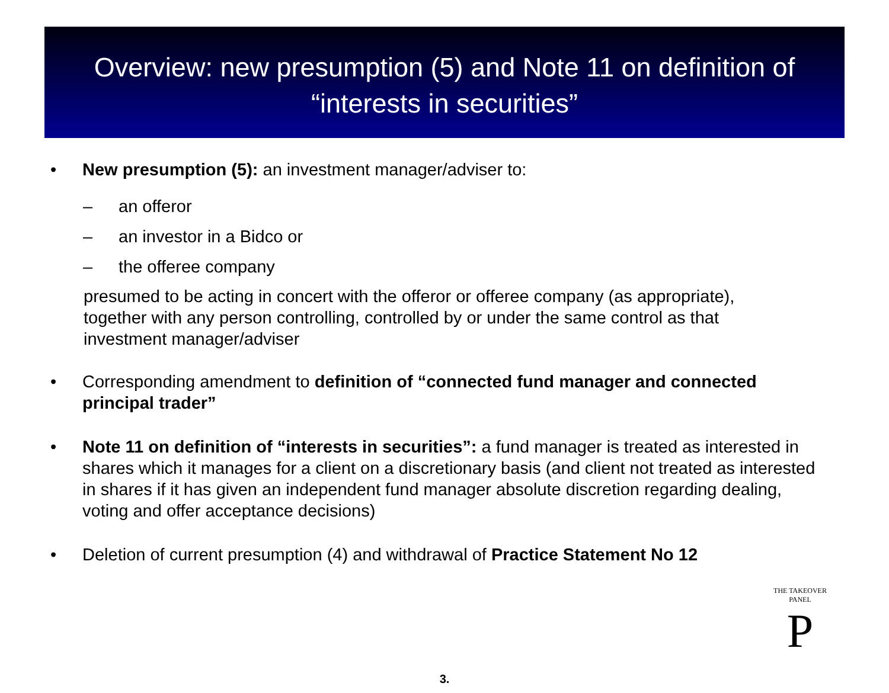Overview: new presumption (5) and Note 11 on definition of
“interests in securities”
• New presumption (5): an investment manager/adviser to:
– an offeror
– an investor in a Bidco or
– the offeree company
presumed to be acting in concert with the offeror or offeree company (as appropriate), together with any person controlling, controlled by or under the same control as that investment manager/adviser
• Corresponding amendment to definition of “connected fund manager and connected principal trader”
• Note 11 on definition of “interests in securities”: a fund manager is treated as interested in shares which it manages for a client on a discretionary basis (and client not treated as interested in shares if it has given an independent fund manager absolute discretion regarding dealing, voting and offer acceptance decisions)
• Deletion of current presumption (4) and withdrawal of Practice Statement No 12
THE TAKEOVER PANEL
P
3.